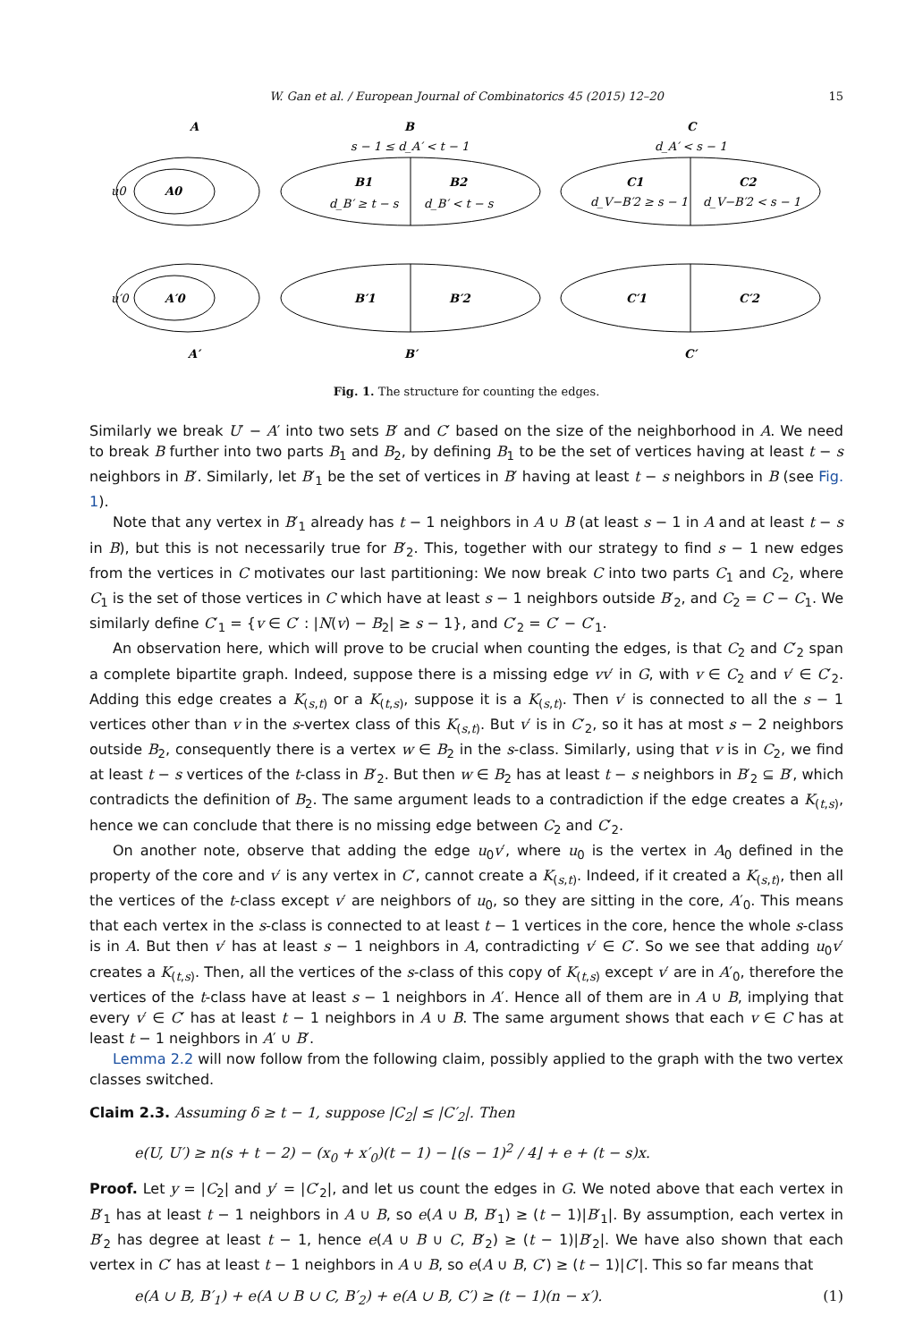W. Gan et al. / European Journal of Combinatorics 45 (2015) 12–20 15
A
B
C
s − 1 ≤ d_A′ < t − 1
d_A′ < s − 1
u0
A0
B1
B2
d_B′ ≥ t − s
d_B′ < t − s
C1
C2
d_V−B′2 ≥ s − 1
d_V−B′2 < s − 1
u′0
A′0
B′1
B′2
C′1
C′2
A′
B′
C′
Fig. 1. The structure for counting the edges.
Similarly we break U′ − A′ into two sets B′ and C′ based on the size of the neighborhood in A. We need to break B further into two parts B<sub>1</sub> and B<sub>2</sub>, by defining B<sub>1</sub> to be the set of vertices having at least t − s neighbors in B′. Similarly, let B′<sub>1</sub> be the set of vertices in B′ having at least t − s neighbors in B (see Fig. 1).
Note that any vertex in B′<sub>1</sub> already has t − 1 neighbors in A ∪ B (at least s − 1 in A and at least t − s in B), but this is not necessarily true for B′<sub>2</sub>. This, together with our strategy to find s − 1 new edges from the vertices in C motivates our last partitioning: We now break C into two parts C<sub>1</sub> and C<sub>2</sub>, where C<sub>1</sub> is the set of those vertices in C which have at least s − 1 neighbors outside B′<sub>2</sub>, and C<sub>2</sub> = C − C<sub>1</sub>. We similarly define C′<sub>1</sub> = {v ∈ C′ : |N(v) − B<sub>2</sub>| ≥ s − 1}, and C′<sub>2</sub> = C′ − C′<sub>1</sub>.
An observation here, which will prove to be crucial when counting the edges, is that C<sub>2</sub> and C′<sub>2</sub> span a complete bipartite graph. Indeed, suppose there is a missing edge vv′ in G, with v ∈ C<sub>2</sub> and v′ ∈ C′<sub>2</sub>. Adding this edge creates a K<sub>(s,t)</sub> or a K<sub>(t,s)</sub>, suppose it is a K<sub>(s,t)</sub>. Then v′ is connected to all the s − 1 vertices other than v in the s-vertex class of this K<sub>(s,t)</sub>. But v′ is in C′<sub>2</sub>, so it has at most s − 2 neighbors outside B<sub>2</sub>, consequently there is a vertex w ∈ B<sub>2</sub> in the s-class. Similarly, using that v is in C<sub>2</sub>, we find at least t − s vertices of the t-class in B′<sub>2</sub>. But then w ∈ B<sub>2</sub> has at least t − s neighbors in B′<sub>2</sub> ⊆ B′, which contradicts the definition of B<sub>2</sub>. The same argument leads to a contradiction if the edge creates a K<sub>(t,s)</sub>, hence we can conclude that there is no missing edge between C<sub>2</sub> and C′<sub>2</sub>.
On another note, observe that adding the edge u<sub>0</sub>v′, where u<sub>0</sub> is the vertex in A<sub>0</sub> defined in the property of the core and v′ is any vertex in C′, cannot create a K<sub>(s,t)</sub>. Indeed, if it created a K<sub>(s,t)</sub>, then all the vertices of the t-class except v′ are neighbors of u<sub>0</sub>, so they are sitting in the core, A′<sub>0</sub>. This means that each vertex in the s-class is connected to at least t − 1 vertices in the core, hence the whole s-class is in A. But then v′ has at least s − 1 neighbors in A, contradicting v′ ∈ C′. So we see that adding u<sub>0</sub>v′ creates a K<sub>(t,s)</sub>. Then, all the vertices of the s-class of this copy of K<sub>(t,s)</sub> except v′ are in A′<sub>0</sub>, therefore the vertices of the t-class have at least s − 1 neighbors in A′. Hence all of them are in A ∪ B, implying that every v′ ∈ C′ has at least t − 1 neighbors in A ∪ B. The same argument shows that each v ∈ C has at least t − 1 neighbors in A′ ∪ B′.
Lemma 2.2 will now follow from the following claim, possibly applied to the graph with the two vertex classes switched.
Claim 2.3. Assuming δ ≥ t − 1, suppose |C<sub>2</sub>| ≤ |C′<sub>2</sub>|. Then
e(U, U′) ≥ n(s + t − 2) − (x<sub>0</sub> + x′<sub>0</sub>)(t − 1) − ⌊(s − 1)<sup>2</sup> / 4⌋ + e + (t − s)x.
Proof. Let y = |C<sub>2</sub>| and y′ = |C′<sub>2</sub>|, and let us count the edges in G. We noted above that each vertex in B′<sub>1</sub> has at least t − 1 neighbors in A ∪ B, so e(A ∪ B, B′<sub>1</sub>) ≥ (t − 1)|B′<sub>1</sub>|. By assumption, each vertex in B′<sub>2</sub> has degree at least t − 1, hence e(A ∪ B ∪ C, B′<sub>2</sub>) ≥ (t − 1)|B′<sub>2</sub>|. We have also shown that each vertex in C′ has at least t − 1 neighbors in A ∪ B, so e(A ∪ B, C′) ≥ (t − 1)|C′|. This so far means that
e(A ∪ B, B′<sub>1</sub>) + e(A ∪ B ∪ C, B′<sub>2</sub>) + e(A ∪ B, C′) ≥ (t − 1)(n − x′). (1)